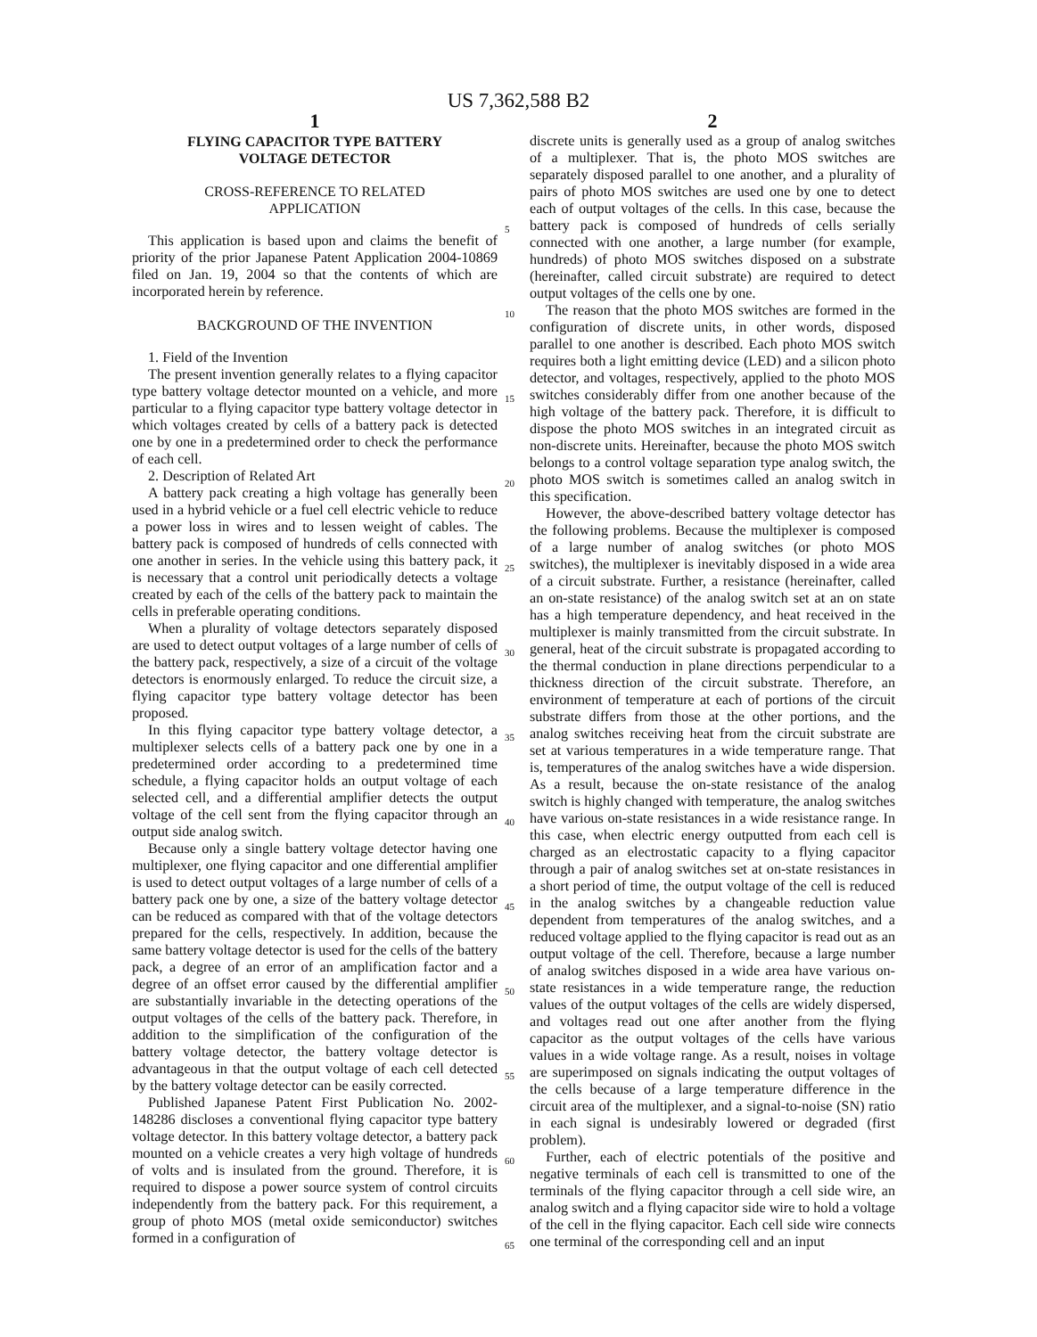US 7,362,588 B2
1
FLYING CAPACITOR TYPE BATTERY
VOLTAGE DETECTOR
CROSS-REFERENCE TO RELATED
APPLICATION
This application is based upon and claims the benefit of priority of the prior Japanese Patent Application 2004-10869 filed on Jan. 19, 2004 so that the contents of which are incorporated herein by reference.
BACKGROUND OF THE INVENTION
1. Field of the Invention
The present invention generally relates to a flying capacitor type battery voltage detector mounted on a vehicle, and more particular to a flying capacitor type battery voltage detector in which voltages created by cells of a battery pack is detected one by one in a predetermined order to check the performance of each cell.
2. Description of Related Art
A battery pack creating a high voltage has generally been used in a hybrid vehicle or a fuel cell electric vehicle to reduce a power loss in wires and to lessen weight of cables. The battery pack is composed of hundreds of cells connected with one another in series. In the vehicle using this battery pack, it is necessary that a control unit periodically detects a voltage created by each of the cells of the battery pack to maintain the cells in preferable operating conditions.
When a plurality of voltage detectors separately disposed are used to detect output voltages of a large number of cells of the battery pack, respectively, a size of a circuit of the voltage detectors is enormously enlarged. To reduce the circuit size, a flying capacitor type battery voltage detector has been proposed.
In this flying capacitor type battery voltage detector, a multiplexer selects cells of a battery pack one by one in a predetermined order according to a predetermined time schedule, a flying capacitor holds an output voltage of each selected cell, and a differential amplifier detects the output voltage of the cell sent from the flying capacitor through an output side analog switch.
Because only a single battery voltage detector having one multiplexer, one flying capacitor and one differential amplifier is used to detect output voltages of a large number of cells of a battery pack one by one, a size of the battery voltage detector can be reduced as compared with that of the voltage detectors prepared for the cells, respectively. In addition, because the same battery voltage detector is used for the cells of the battery pack, a degree of an error of an amplification factor and a degree of an offset error caused by the differential amplifier are substantially invariable in the detecting operations of the output voltages of the cells of the battery pack. Therefore, in addition to the simplification of the configuration of the battery voltage detector, the battery voltage detector is advantageous in that the output voltage of each cell detected by the battery voltage detector can be easily corrected.
Published Japanese Patent First Publication No. 2002-148286 discloses a conventional flying capacitor type battery voltage detector. In this battery voltage detector, a battery pack mounted on a vehicle creates a very high voltage of hundreds of volts and is insulated from the ground. Therefore, it is required to dispose a power source system of control circuits independently from the battery pack. For this requirement, a group of photo MOS (metal oxide semiconductor) switches formed in a configuration of
5
10
15
20
25
30
35
40
45
50
55
60
65
2
discrete units is generally used as a group of analog switches of a multiplexer. That is, the photo MOS switches are separately disposed parallel to one another, and a plurality of pairs of photo MOS switches are used one by one to detect each of output voltages of the cells. In this case, because the battery pack is composed of hundreds of cells serially connected with one another, a large number (for example, hundreds) of photo MOS switches disposed on a substrate (hereinafter, called circuit substrate) are required to detect output voltages of the cells one by one.
The reason that the photo MOS switches are formed in the configuration of discrete units, in other words, disposed parallel to one another is described. Each photo MOS switch requires both a light emitting device (LED) and a silicon photo detector, and voltages, respectively, applied to the photo MOS switches considerably differ from one another because of the high voltage of the battery pack. Therefore, it is difficult to dispose the photo MOS switches in an integrated circuit as non-discrete units. Hereinafter, because the photo MOS switch belongs to a control voltage separation type analog switch, the photo MOS switch is sometimes called an analog switch in this specification.
However, the above-described battery voltage detector has the following problems. Because the multiplexer is composed of a large number of analog switches (or photo MOS switches), the multiplexer is inevitably disposed in a wide area of a circuit substrate. Further, a resistance (hereinafter, called an on-state resistance) of the analog switch set at an on state has a high temperature dependency, and heat received in the multiplexer is mainly transmitted from the circuit substrate. In general, heat of the circuit substrate is propagated according to the thermal conduction in plane directions perpendicular to a thickness direction of the circuit substrate. Therefore, an environment of temperature at each of portions of the circuit substrate differs from those at the other portions, and the analog switches receiving heat from the circuit substrate are set at various temperatures in a wide temperature range. That is, temperatures of the analog switches have a wide dispersion. As a result, because the on-state resistance of the analog switch is highly changed with temperature, the analog switches have various on-state resistances in a wide resistance range. In this case, when electric energy outputted from each cell is charged as an electrostatic capacity to a flying capacitor through a pair of analog switches set at on-state resistances in a short period of time, the output voltage of the cell is reduced in the analog switches by a changeable reduction value dependent from temperatures of the analog switches, and a reduced voltage applied to the flying capacitor is read out as an output voltage of the cell. Therefore, because a large number of analog switches disposed in a wide area have various on-state resistances in a wide temperature range, the reduction values of the output voltages of the cells are widely dispersed, and voltages read out one after another from the flying capacitor as the output voltages of the cells have various values in a wide voltage range. As a result, noises in voltage are superimposed on signals indicating the output voltages of the cells because of a large temperature difference in the circuit area of the multiplexer, and a signal-to-noise (SN) ratio in each signal is undesirably lowered or degraded (first problem).
Further, each of electric potentials of the positive and negative terminals of each cell is transmitted to one of the terminals of the flying capacitor through a cell side wire, an analog switch and a flying capacitor side wire to hold a voltage of the cell in the flying capacitor. Each cell side wire connects one terminal of the corresponding cell and an input